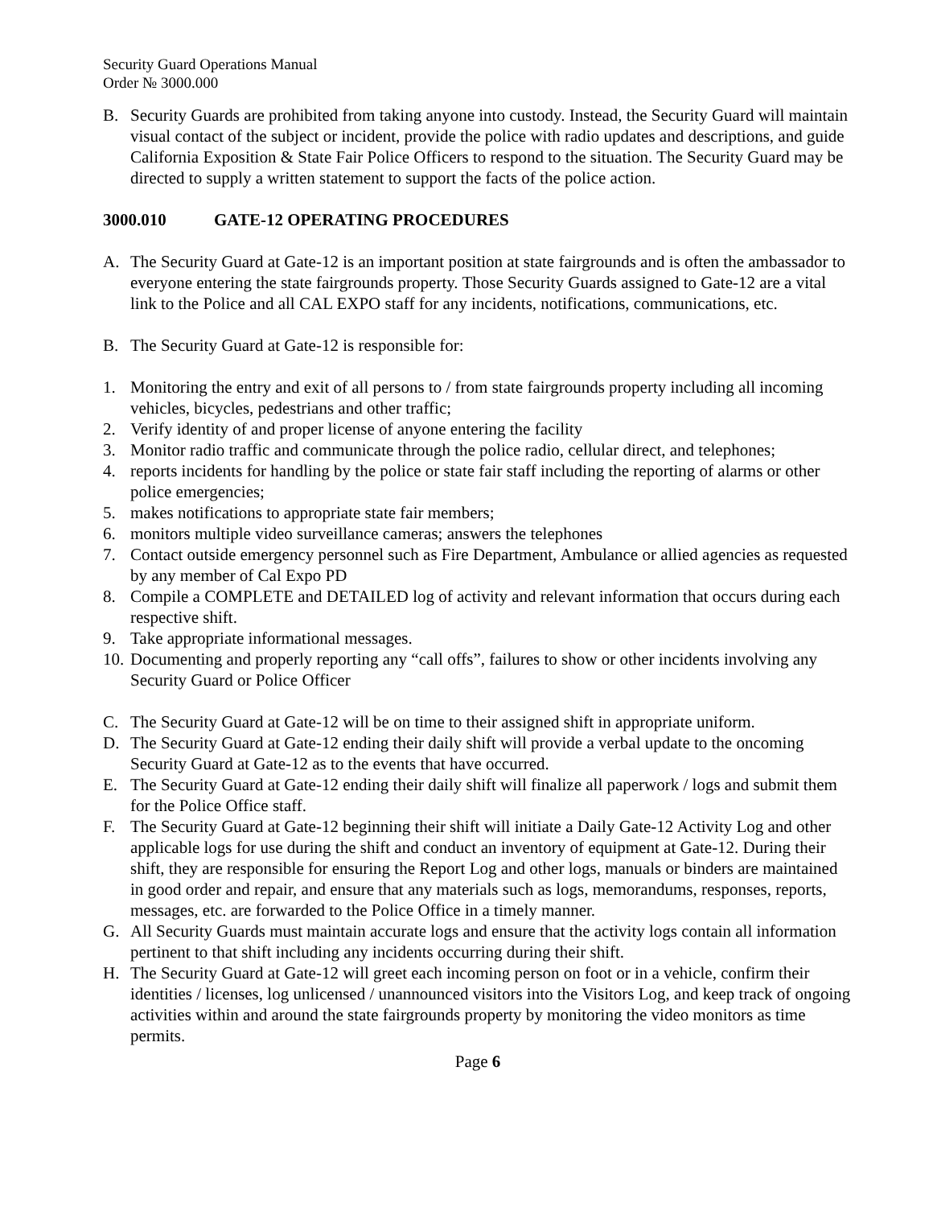Security Guard Operations Manual
Order № 3000.000
B. Security Guards are prohibited from taking anyone into custody. Instead, the Security Guard will maintain visual contact of the subject or incident, provide the police with radio updates and descriptions, and guide California Exposition & State Fair Police Officers to respond to the situation. The Security Guard may be directed to supply a written statement to support the facts of the police action.
3000.010 GATE-12 OPERATING PROCEDURES
A. The Security Guard at Gate-12 is an important position at state fairgrounds and is often the ambassador to everyone entering the state fairgrounds property. Those Security Guards assigned to Gate-12 are a vital link to the Police and all CAL EXPO staff for any incidents, notifications, communications, etc.
B. The Security Guard at Gate-12 is responsible for:
1. Monitoring the entry and exit of all persons to / from state fairgrounds property including all incoming vehicles, bicycles, pedestrians and other traffic;
2. Verify identity of and proper license of anyone entering the facility
3. Monitor radio traffic and communicate through the police radio, cellular direct, and telephones;
4. reports incidents for handling by the police or state fair staff including the reporting of alarms or other police emergencies;
5. makes notifications to appropriate state fair members;
6. monitors multiple video surveillance cameras; answers the telephones
7. Contact outside emergency personnel such as Fire Department, Ambulance or allied agencies as requested by any member of Cal Expo PD
8. Compile a COMPLETE and DETAILED log of activity and relevant information that occurs during each respective shift.
9. Take appropriate informational messages.
10.
Documenting and properly reporting any “call offs”, failures to show or other incidents involving any Security Guard or Police Officer
C. The Security Guard at Gate-12 will be on time to their assigned shift in appropriate uniform.
D. The Security Guard at Gate-12 ending their daily shift will provide a verbal update to the oncoming Security Guard at Gate-12 as to the events that have occurred.
E. The Security Guard at Gate-12 ending their daily shift will finalize all paperwork / logs and submit them for the Police Office staff.
F. The Security Guard at Gate-12 beginning their shift will initiate a Daily Gate-12 Activity Log and other applicable logs for use during the shift and conduct an inventory of equipment at Gate-12. During their shift, they are responsible for ensuring the Report Log and other logs, manuals or binders are maintained in good order and repair, and ensure that any materials such as logs, memorandums, responses, reports, messages, etc. are forwarded to the Police Office in a timely manner.
G. All Security Guards must maintain accurate logs and ensure that the activity logs contain all information pertinent to that shift including any incidents occurring during their shift.
H. The Security Guard at Gate-12 will greet each incoming person on foot or in a vehicle, confirm their identities / licenses, log unlicensed / unannounced visitors into the Visitors Log, and keep track of ongoing activities within and around the state fairgrounds property by monitoring the video monitors as time permits.
Page 6